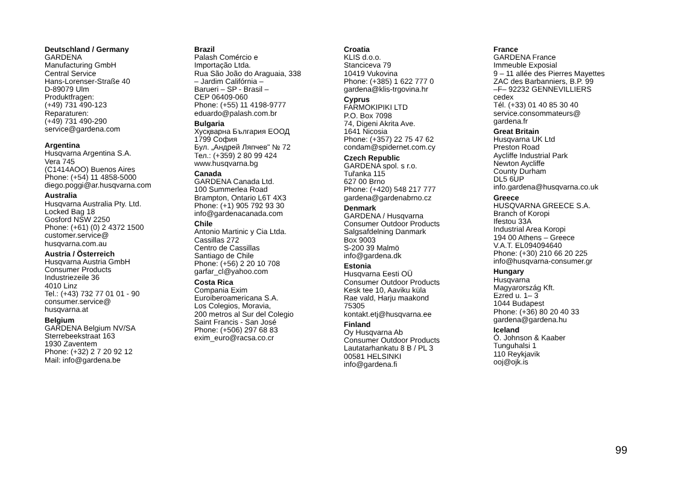Deutschland / Germany
GARDENA
Manufacturing GmbH
Central Service
Hans-Lorenser-Straße 40
D-89079 Ulm
Produktfragen:
(+49) 731 490-123
Reparaturen:
(+49) 731 490-290
service@gardena.com
Argentina
Husqvarna Argentina S.A.
Vera 745
(C1414AOO) Buenos Aires
Phone: (+54) 11 4858-5000
diego.poggi@ar.husqvarna.com
Australia
Husqvarna Australia Pty. Ltd.
Locked Bag 18
Gosford NSW 2250
Phone: (+61) (0) 2 4372 1500
customer.service@
husqvarna.com.au
Austria / Österreich
Husqvarna Austria GmbH
Consumer Products
Industriezeile 36
4010 Linz
Tel.: (+43) 732 77 01 01 - 90
consumer.service@
husqvarna.at
Belgium
GARDENA Belgium NV/SA
Sterrebeekstraat 163
1930 Zaventem
Phone: (+32) 2 7 20 92 12
Mail: info@gardena.be
Brazil
Palash Comércio e
Importação Ltda.
Rua São João do Araguaia, 338
– Jardim Califórnia –
Barueri – SP - Brasil –
CEP 06409-060
Phone: (+55) 11 4198-9777
eduardo@palash.com.br
Bulgaria
Хусқварна България ЕООД
1799 София
Бул. „Андрей Ляпчев" № 72
Тел.: (+359) 2 80 99 424
www.husqvarna.bg
Canada
GARDENA Canada Ltd.
100 Summerlea Road
Brampton, Ontario L6T 4X3
Phone: (+1) 905 792 93 30
info@gardenacanada.com
Chile
Antonio Martinic y Cia Ltda.
Cassillas 272
Centro de Cassillas
Santiago de Chile
Phone: (+56) 2 20 10 708
garfar_cl@yahoo.com
Costa Rica
Compania Exim
Euroiberoamericana S.A.
Los Colegios, Moravia,
200 metros al Sur del Colegio
Saint Francis - San José
Phone: (+506) 297 68 83
exim_euro@racsa.co.cr
Croatia
KLIS d.o.o.
Stanciceva 79
10419 Vukovina
Phone: (+385) 1 622 777 0
gardena@klis-trgovina.hr
Cyprus
FARMOKIPIKI LTD
P.O. Box 7098
74, Digeni Akrita Ave.
1641 Nicosia
Phone: (+357) 22 75 47 62
condam@spidernet.com.cy
Czech Republic
GARDENA spol. s r.o.
Tuřanka 115
627 00 Brno
Phone: (+420) 548 217 777
gardena@gardenabrno.cz
Denmark
GARDENA / Husqvarna
Consumer Outdoor Products
Salgsafdelning Danmark
Box 9003
S-200 39 Malmö
info@gardena.dk
Estonia
Husqvarna Eesti OÜ
Consumer Outdoor Products
Kesk tee 10, Aaviku küla
Rae vald, Harju maakond
75305
kontakt.etj@husqvarna.ee
Finland
Oy Husqvarna Ab
Consumer Outdoor Products
Lautatarhankatu 8 B / PL 3
00581 HELSINKI
info@gardena.fi
France
GARDENA France
Immeuble Exposial
9 – 11 allée des Pierres Mayettes
ZAC des Barbanniers, B.P. 99
–F– 92232 GENNEVILLIERS
cedex
Tél. (+33) 01 40 85 30 40
service.consommateurs@
gardena.fr
Great Britain
Husqvarna UK Ltd
Preston Road
Aycliffe Industrial Park
Newton Aycliffe
County Durham
DL5 6UP
info.gardena@husqvarna.co.uk
Greece
HUSQVARNA GREECE S.A.
Branch of Koropi
Ifestou 33A
Industrial Area Koropi
194 00 Athens – Greece
V.A.T. EL094094640
Phone: (+30) 210 66 20 225
info@husqvarna-consumer.gr
Hungary
Husqvarna
Magyarország Kft.
Ezred u. 1– 3
1044 Budapest
Phone: (+36) 80 20 40 33
gardena@gardena.hu
Iceland
Ó. Johnson & Kaaber
Tunguhalsi 1
110 Reykjavik
ooj@ojk.is
99